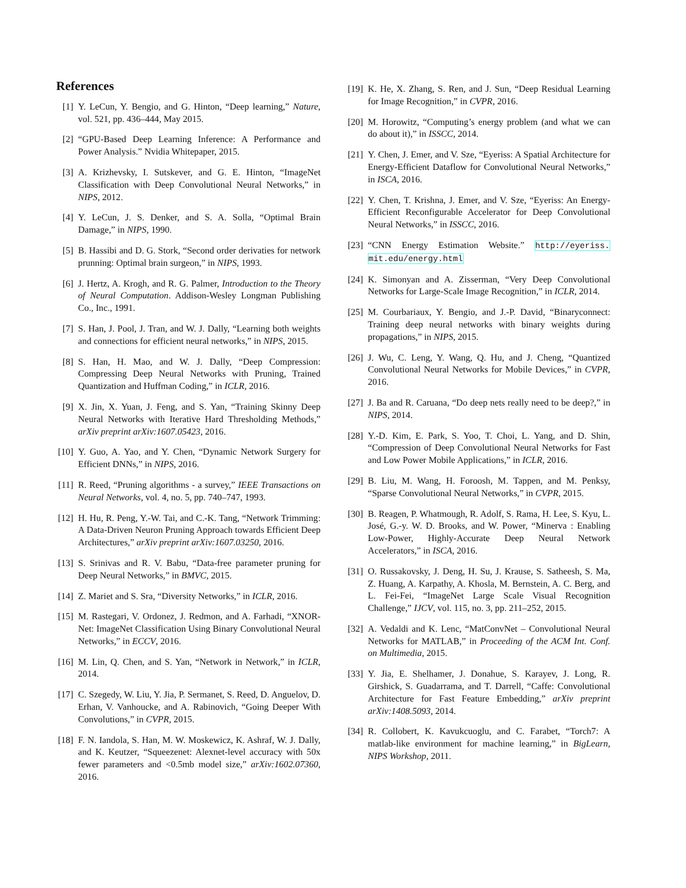References
[1] Y. LeCun, Y. Bengio, and G. Hinton, “Deep learning,” Nature, vol. 521, pp. 436–444, May 2015.
[2] “GPU-Based Deep Learning Inference: A Performance and Power Analysis.” Nvidia Whitepaper, 2015.
[3] A. Krizhevsky, I. Sutskever, and G. E. Hinton, “ImageNet Classification with Deep Convolutional Neural Networks,” in NIPS, 2012.
[4] Y. LeCun, J. S. Denker, and S. A. Solla, “Optimal Brain Damage,” in NIPS, 1990.
[5] B. Hassibi and D. G. Stork, “Second order derivaties for network prunning: Optimal brain surgeon,” in NIPS, 1993.
[6] J. Hertz, A. Krogh, and R. G. Palmer, Introduction to the Theory of Neural Computation. Addison-Wesley Longman Publishing Co., Inc., 1991.
[7] S. Han, J. Pool, J. Tran, and W. J. Dally, “Learning both weights and connections for efficient neural networks,” in NIPS, 2015.
[8] S. Han, H. Mao, and W. J. Dally, “Deep Compression: Compressing Deep Neural Networks with Pruning, Trained Quantization and Huffman Coding,” in ICLR, 2016.
[9] X. Jin, X. Yuan, J. Feng, and S. Yan, “Training Skinny Deep Neural Networks with Iterative Hard Thresholding Methods,” arXiv preprint arXiv:1607.05423, 2016.
[10] Y. Guo, A. Yao, and Y. Chen, “Dynamic Network Surgery for Efficient DNNs,” in NIPS, 2016.
[11] R. Reed, “Pruning algorithms - a survey,” IEEE Transactions on Neural Networks, vol. 4, no. 5, pp. 740–747, 1993.
[12] H. Hu, R. Peng, Y.-W. Tai, and C.-K. Tang, “Network Trimming: A Data-Driven Neuron Pruning Approach towards Efficient Deep Architectures,” arXiv preprint arXiv:1607.03250, 2016.
[13] S. Srinivas and R. V. Babu, “Data-free parameter pruning for Deep Neural Networks,” in BMVC, 2015.
[14] Z. Mariet and S. Sra, “Diversity Networks,” in ICLR, 2016.
[15] M. Rastegari, V. Ordonez, J. Redmon, and A. Farhadi, “XNOR-Net: ImageNet Classification Using Binary Convolutional Neural Networks,” in ECCV, 2016.
[16] M. Lin, Q. Chen, and S. Yan, “Network in Network,” in ICLR, 2014.
[17] C. Szegedy, W. Liu, Y. Jia, P. Sermanet, S. Reed, D. Anguelov, D. Erhan, V. Vanhoucke, and A. Rabinovich, “Going Deeper With Convolutions,” in CVPR, 2015.
[18] F. N. Iandola, S. Han, M. W. Moskewicz, K. Ashraf, W. J. Dally, and K. Keutzer, “Squeezenet: Alexnet-level accuracy with 50x fewer parameters and <0.5mb model size,” arXiv:1602.07360, 2016.
[19] K. He, X. Zhang, S. Ren, and J. Sun, “Deep Residual Learning for Image Recognition,” in CVPR, 2016.
[20] M. Horowitz, “Computing’s energy problem (and what we can do about it),” in ISSCC, 2014.
[21] Y. Chen, J. Emer, and V. Sze, “Eyeriss: A Spatial Architecture for Energy-Efficient Dataflow for Convolutional Neural Networks,” in ISCA, 2016.
[22] Y. Chen, T. Krishna, J. Emer, and V. Sze, “Eyeriss: An Energy-Efficient Reconfigurable Accelerator for Deep Convolutional Neural Networks,” in ISSCC, 2016.
[23] “CNN Energy Estimation Website.” http://eyeriss. mit.edu/energy.html
[24] K. Simonyan and A. Zisserman, “Very Deep Convolutional Networks for Large-Scale Image Recognition,” in ICLR, 2014.
[25] M. Courbariaux, Y. Bengio, and J.-P. David, “Binaryconnect: Training deep neural networks with binary weights during propagations,” in NIPS, 2015.
[26] J. Wu, C. Leng, Y. Wang, Q. Hu, and J. Cheng, “Quantized Convolutional Neural Networks for Mobile Devices,” in CVPR, 2016.
[27] J. Ba and R. Caruana, “Do deep nets really need to be deep?,” in NIPS, 2014.
[28] Y.-D. Kim, E. Park, S. Yoo, T. Choi, L. Yang, and D. Shin, “Compression of Deep Convolutional Neural Networks for Fast and Low Power Mobile Applications,” in ICLR, 2016.
[29] B. Liu, M. Wang, H. Foroosh, M. Tappen, and M. Penksy, “Sparse Convolutional Neural Networks,” in CVPR, 2015.
[30] B. Reagen, P. Whatmough, R. Adolf, S. Rama, H. Lee, S. Kyu, L. José, G.-y. W. D. Brooks, and W. Power, “Minerva : Enabling Low-Power, Highly-Accurate Deep Neural Network Accelerators,” in ISCA, 2016.
[31] O. Russakovsky, J. Deng, H. Su, J. Krause, S. Satheesh, S. Ma, Z. Huang, A. Karpathy, A. Khosla, M. Bernstein, A. C. Berg, and L. Fei-Fei, “ImageNet Large Scale Visual Recognition Challenge,” IJCV, vol. 115, no. 3, pp. 211–252, 2015.
[32] A. Vedaldi and K. Lenc, “MatConvNet – Convolutional Neural Networks for MATLAB,” in Proceeding of the ACM Int. Conf. on Multimedia, 2015.
[33] Y. Jia, E. Shelhamer, J. Donahue, S. Karayev, J. Long, R. Girshick, S. Guadarrama, and T. Darrell, “Caffe: Convolutional Architecture for Fast Feature Embedding,” arXiv preprint arXiv:1408.5093, 2014.
[34] R. Collobert, K. Kavukcuoglu, and C. Farabet, “Torch7: A matlab-like environment for machine learning,” in BigLearn, NIPS Workshop, 2011.